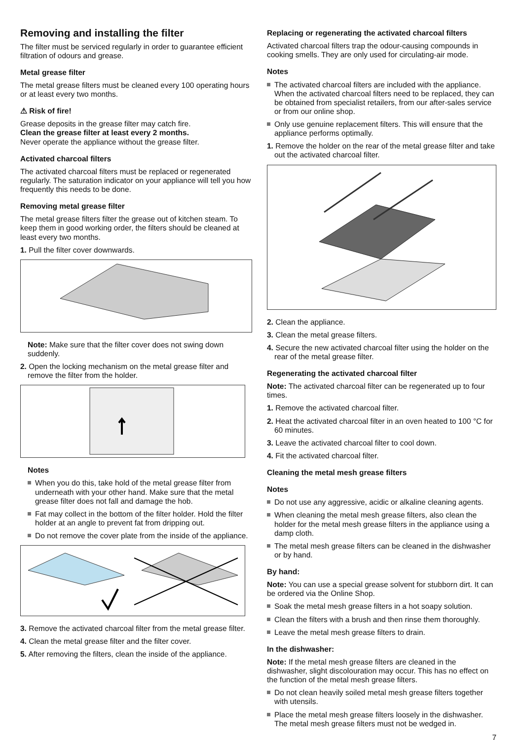Removing and installing the filter
The filter must be serviced regularly in order to guarantee efficient filtration of odours and grease.
Metal grease filter
The metal grease filters must be cleaned every 100 operating hours or at least every two months.
⚠ Risk of fire!
Grease deposits in the grease filter may catch fire.
Clean the grease filter at least every 2 months.
Never operate the appliance without the grease filter.
Activated charcoal filters
The activated charcoal filters must be replaced or regenerated regularly. The saturation indicator on your appliance will tell you how frequently this needs to be done.
Removing metal grease filter
The metal grease filters filter the grease out of kitchen steam. To keep them in good working order, the filters should be cleaned at least every two months.
1. Pull the filter cover downwards.
Note: Make sure that the filter cover does not swing down suddenly.
2. Open the locking mechanism on the metal grease filter and remove the filter from the holder.
Notes
When you do this, take hold of the metal grease filter from underneath with your other hand. Make sure that the metal grease filter does not fall and damage the hob.
Fat may collect in the bottom of the filter holder. Hold the filter holder at an angle to prevent fat from dripping out.
Do not remove the cover plate from the inside of the appliance.
3. Remove the activated charcoal filter from the metal grease filter.
4. Clean the metal grease filter and the filter cover.
5. After removing the filters, clean the inside of the appliance.
Replacing or regenerating the activated charcoal filters
Activated charcoal filters trap the odour-causing compounds in cooking smells. They are only used for circulating-air mode.
Notes
The activated charcoal filters are included with the appliance. When the activated charcoal filters need to be replaced, they can be obtained from specialist retailers, from our after-sales service or from our online shop.
Only use genuine replacement filters. This will ensure that the appliance performs optimally.
1. Remove the holder on the rear of the metal grease filter and take out the activated charcoal filter.
2. Clean the appliance.
3. Clean the metal grease filters.
4. Secure the new activated charcoal filter using the holder on the rear of the metal grease filter.
Regenerating the activated charcoal filter
Note: The activated charcoal filter can be regenerated up to four times.
1. Remove the activated charcoal filter.
2. Heat the activated charcoal filter in an oven heated to 100 °C for 60 minutes.
3. Leave the activated charcoal filter to cool down.
4. Fit the activated charcoal filter.
Cleaning the metal mesh grease filters
Notes
Do not use any aggressive, acidic or alkaline cleaning agents.
When cleaning the metal mesh grease filters, also clean the holder for the metal mesh grease filters in the appliance using a damp cloth.
The metal mesh grease filters can be cleaned in the dishwasher or by hand.
By hand:
Note: You can use a special grease solvent for stubborn dirt. It can be ordered via the Online Shop.
Soak the metal mesh grease filters in a hot soapy solution.
Clean the filters with a brush and then rinse them thoroughly.
Leave the metal mesh grease filters to drain.
In the dishwasher:
Note: If the metal mesh grease filters are cleaned in the dishwasher, slight discolouration may occur. This has no effect on the function of the metal mesh grease filters.
Do not clean heavily soiled metal mesh grease filters together with utensils.
Place the metal mesh grease filters loosely in the dishwasher. The metal mesh grease filters must not be wedged in.
7